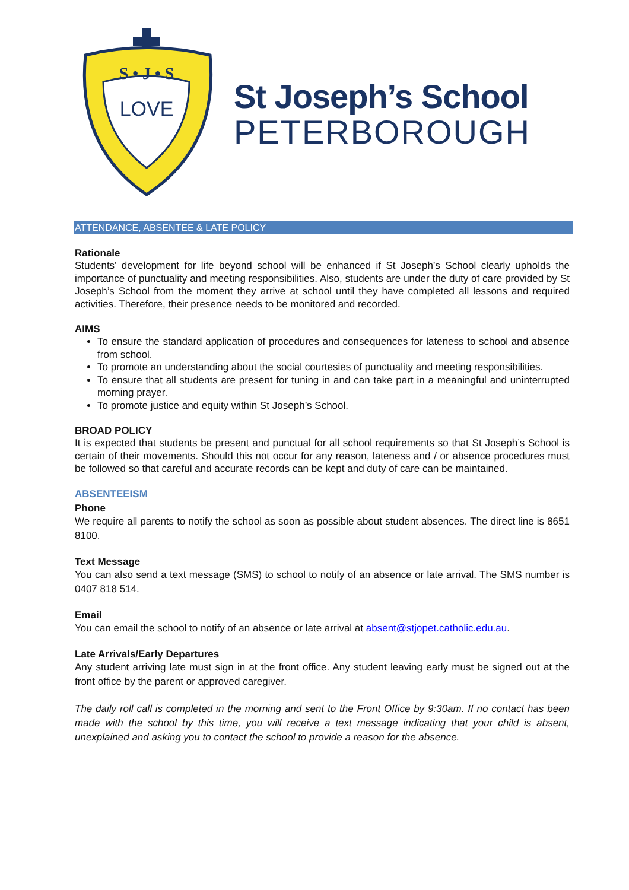LOVE
S • J • S
St Joseph’s School
PETERBOROUGH
ATTENDANCE, ABSENTEE & LATE POLICY
Rationale
Students’ development for life beyond school will be enhanced if St Joseph’s School clearly upholds the importance of punctuality and meeting responsibilities. Also, students are under the duty of care provided by St Joseph’s School from the moment they arrive at school until they have completed all lessons and required activities. Therefore, their presence needs to be monitored and recorded.
AIMS
To ensure the standard application of procedures and consequences for lateness to school and absence from school.
To promote an understanding about the social courtesies of punctuality and meeting responsibilities.
To ensure that all students are present for tuning in and can take part in a meaningful and uninterrupted morning prayer.
To promote justice and equity within St Joseph’s School.
BROAD POLICY
It is expected that students be present and punctual for all school requirements so that St Joseph’s School is certain of their movements. Should this not occur for any reason, lateness and / or absence procedures must be followed so that careful and accurate records can be kept and duty of care can be maintained.
ABSENTEEISM
Phone
We require all parents to notify the school as soon as possible about student absences. The direct line is 8651 8100.
Text Message
You can also send a text message (SMS) to school to notify of an absence or late arrival. The SMS number is 0407 818 514.
Email
You can email the school to notify of an absence or late arrival at absent@stjopet.catholic.edu.au.
Late Arrivals/Early Departures
Any student arriving late must sign in at the front office. Any student leaving early must be signed out at the front office by the parent or approved caregiver.
The daily roll call is completed in the morning and sent to the Front Office by 9:30am. If no contact has been made with the school by this time, you will receive a text message indicating that your child is absent, unexplained and asking you to contact the school to provide a reason for the absence.